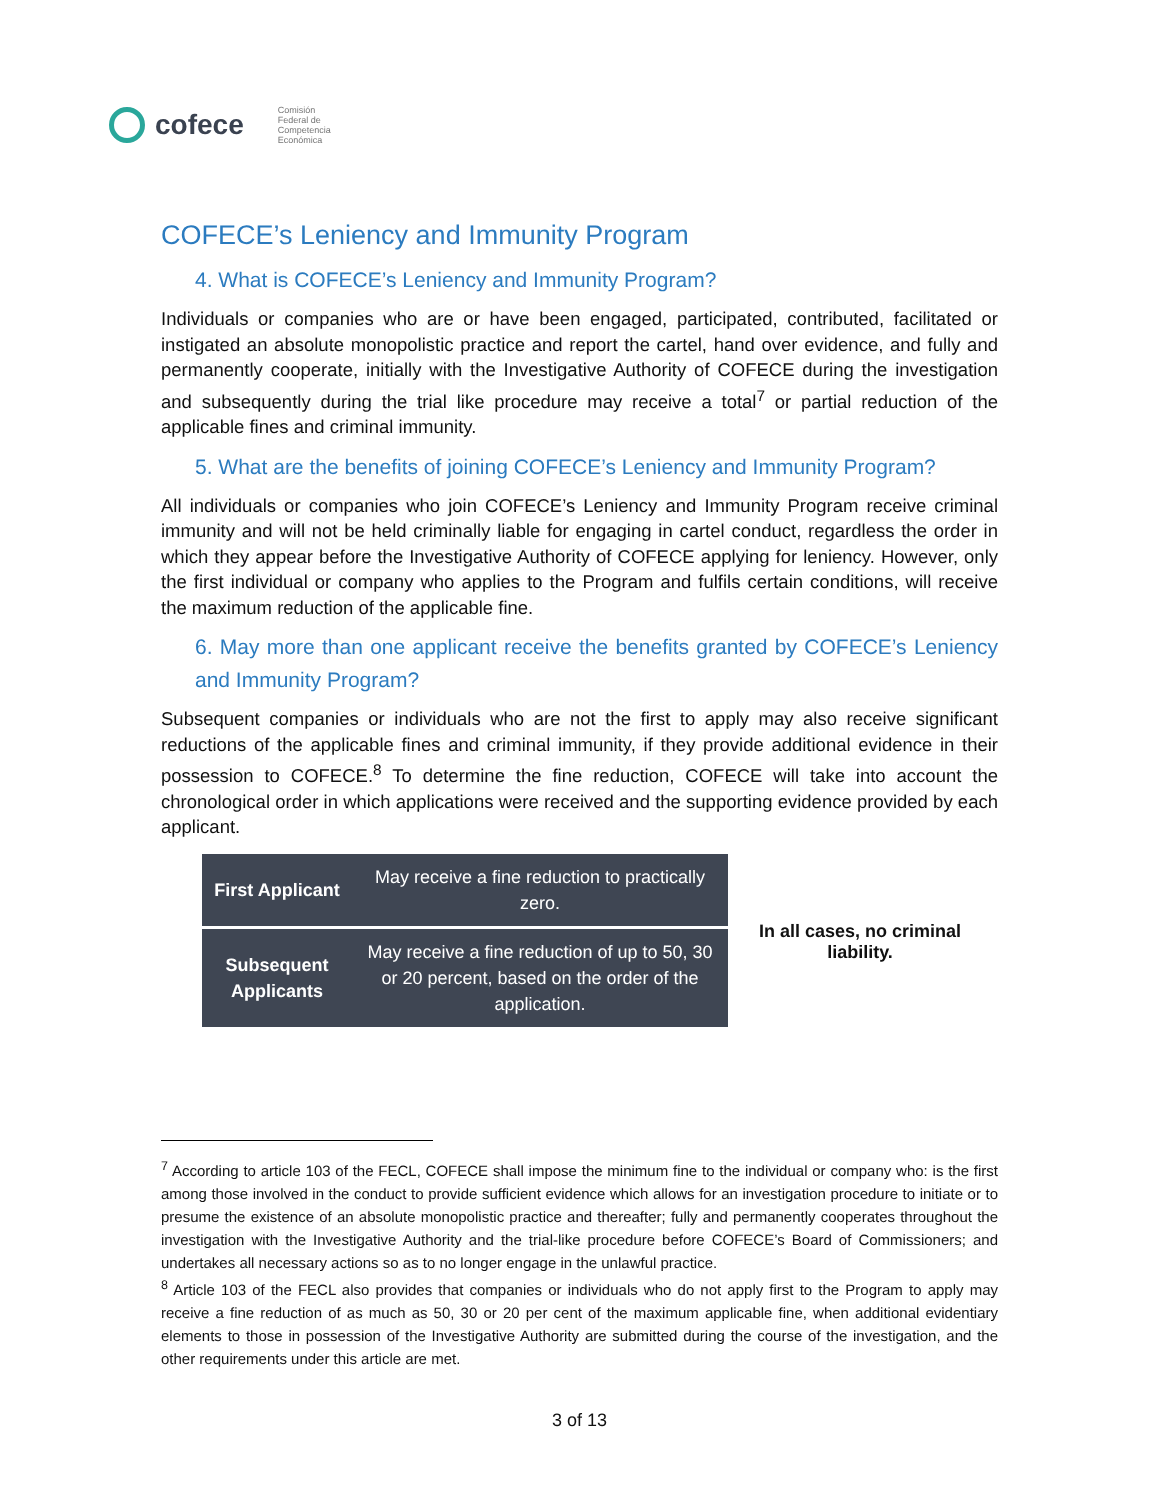cofece
Comisión
Federal de
Competencia
Económica
COFECE’s Leniency and Immunity Program
4. What is COFECE’s Leniency and Immunity Program?
Individuals or companies who are or have been engaged, participated, contributed, facilitated or instigated an absolute monopolistic practice and report the cartel, hand over evidence, and fully and permanently cooperate, initially with the Investigative Authority of COFECE during the investigation and subsequently during the trial like procedure may receive a total<sup>7</sup> or partial reduction of the applicable fines and criminal immunity.
5. What are the benefits of joining COFECE’s Leniency and Immunity Program?
All individuals or companies who join COFECE’s Leniency and Immunity Program receive criminal immunity and will not be held criminally liable for engaging in cartel conduct, regardless the order in which they appear before the Investigative Authority of COFECE applying for leniency. However, only the first individual or company who applies to the Program and fulfils certain conditions, will receive the maximum reduction of the applicable fine.
6. May more than one applicant receive the benefits granted by COFECE’s Leniency and Immunity Program?
Subsequent companies or individuals who are not the first to apply may also receive significant reductions of the applicable fines and criminal immunity, if they provide additional evidence in their possession to COFECE.<sup>8</sup> To determine the fine reduction, COFECE will take into account the chronological order in which applications were received and the supporting evidence provided by each applicant.
| First Applicant | May receive a fine reduction to practically zero. |
| Subsequent Applicants | May receive a fine reduction of up to 50, 30 or 20 percent, based on the order of the application. |
In all cases, no criminal liability.
<sup>7</sup> According to article 103 of the FECL, COFECE shall impose the minimum fine to the individual or company who: is the first among those involved in the conduct to provide sufficient evidence which allows for an investigation procedure to initiate or to presume the existence of an absolute monopolistic practice and thereafter; fully and permanently cooperates throughout the investigation with the Investigative Authority and the trial-like procedure before COFECE’s Board of Commissioners; and undertakes all necessary actions so as to no longer engage in the unlawful practice.
<sup>8</sup> Article 103 of the FECL also provides that companies or individuals who do not apply first to the Program to apply may receive a fine reduction of as much as 50, 30 or 20 per cent of the maximum applicable fine, when additional evidentiary elements to those in possession of the Investigative Authority are submitted during the course of the investigation, and the other requirements under this article are met.
3 of 13